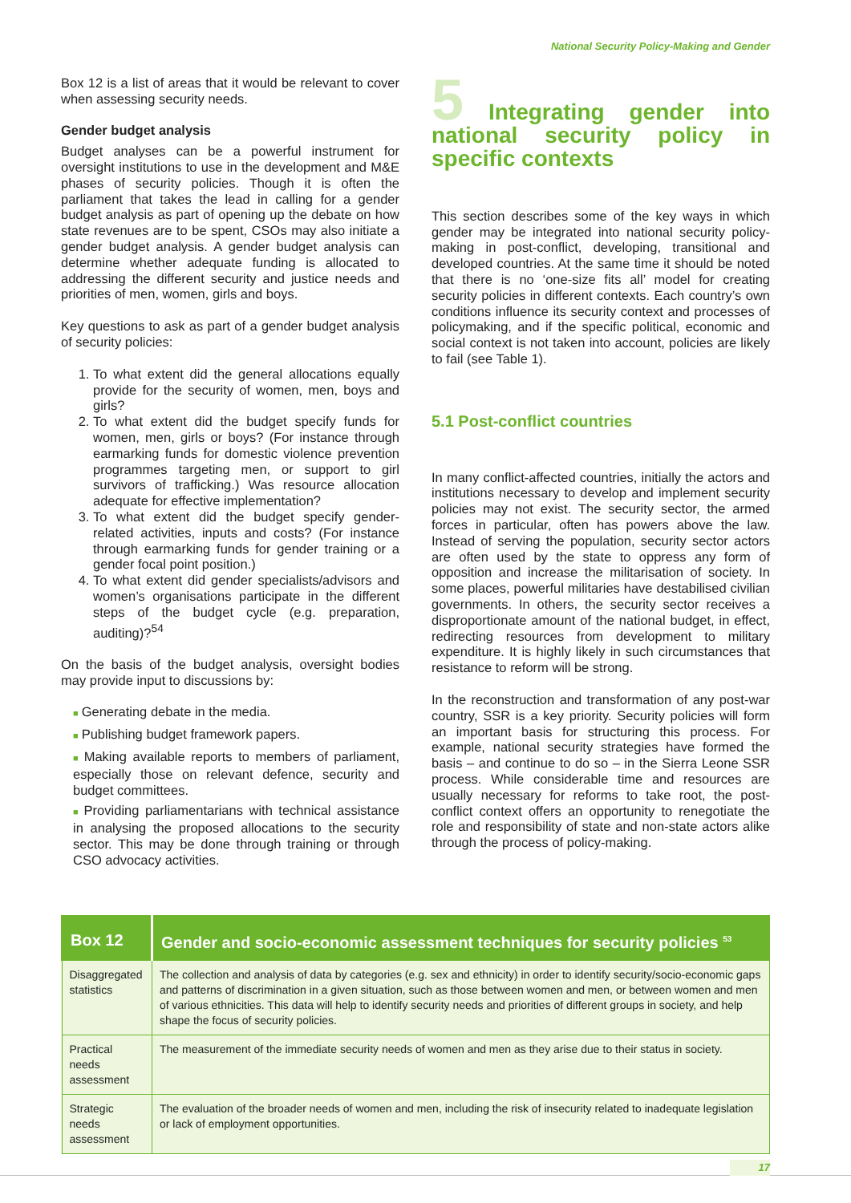National Security Policy-Making and Gender
Box 12 is a list of areas that it would be relevant to cover when assessing security needs.
Gender budget analysis
Budget analyses can be a powerful instrument for oversight institutions to use in the development and M&E phases of security policies. Though it is often the parliament that takes the lead in calling for a gender budget analysis as part of opening up the debate on how state revenues are to be spent, CSOs may also initiate a gender budget analysis. A gender budget analysis can determine whether adequate funding is allocated to addressing the different security and justice needs and priorities of men, women, girls and boys.
Key questions to ask as part of a gender budget analysis of security policies:
1. To what extent did the general allocations equally provide for the security of women, men, boys and girls?
2. To what extent did the budget specify funds for women, men, girls or boys? (For instance through earmarking funds for domestic violence prevention programmes targeting men, or support to girl survivors of trafficking.) Was resource allocation adequate for effective implementation?
3. To what extent did the budget specify gender-related activities, inputs and costs? (For instance through earmarking funds for gender training or a gender focal point position.)
4. To what extent did gender specialists/advisors and women’s organisations participate in the different steps of the budget cycle (e.g. preparation, auditing)?<sup>54</sup>
On the basis of the budget analysis, oversight bodies may provide input to discussions by:
■ Generating debate in the media.
■ Publishing budget framework papers.
■ Making available reports to members of parliament, especially those on relevant defence, security and budget committees.
■ Providing parliamentarians with technical assistance in analysing the proposed allocations to the security sector. This may be done through training or through CSO advocacy activities.
5 Integrating gender into national security policy in specific contexts
This section describes some of the key ways in which gender may be integrated into national security policy-making in post-conflict, developing, transitional and developed countries. At the same time it should be noted that there is no ‘one-size fits all’ model for creating security policies in different contexts. Each country’s own conditions influence its security context and processes of policymaking, and if the specific political, economic and social context is not taken into account, policies are likely to fail (see Table 1).
5.1 Post-conflict countries
In many conflict-affected countries, initially the actors and institutions necessary to develop and implement security policies may not exist. The security sector, the armed forces in particular, often has powers above the law. Instead of serving the population, security sector actors are often used by the state to oppress any form of opposition and increase the militarisation of society. In some places, powerful militaries have destabilised civilian governments. In others, the security sector receives a disproportionate amount of the national budget, in effect, redirecting resources from development to military expenditure. It is highly likely in such circumstances that resistance to reform will be strong.
In the reconstruction and transformation of any post-war country, SSR is a key priority. Security policies will form an important basis for structuring this process. For example, national security strategies have formed the basis – and continue to do so – in the Sierra Leone SSR process. While considerable time and resources are usually necessary for reforms to take root, the post-conflict context offers an opportunity to renegotiate the role and responsibility of state and non-state actors alike through the process of policy-making.
| Box 12 | Gender and socio-economic assessment techniques for security policies <sup>53</sup> |
| --- | --- |
| Disaggregated statistics | The collection and analysis of data by categories (e.g. sex and ethnicity) in order to identify security/socio-economic gaps and patterns of discrimination in a given situation, such as those between women and men, or between women and men of various ethnicities. This data will help to identify security needs and priorities of different groups in society, and help shape the focus of security policies. |
| Practical needs assessment | The measurement of the immediate security needs of women and men as they arise due to their status in society. |
| Strategic needs assessment | The evaluation of the broader needs of women and men, including the risk of insecurity related to inadequate legislation or lack of employment opportunities. |
17